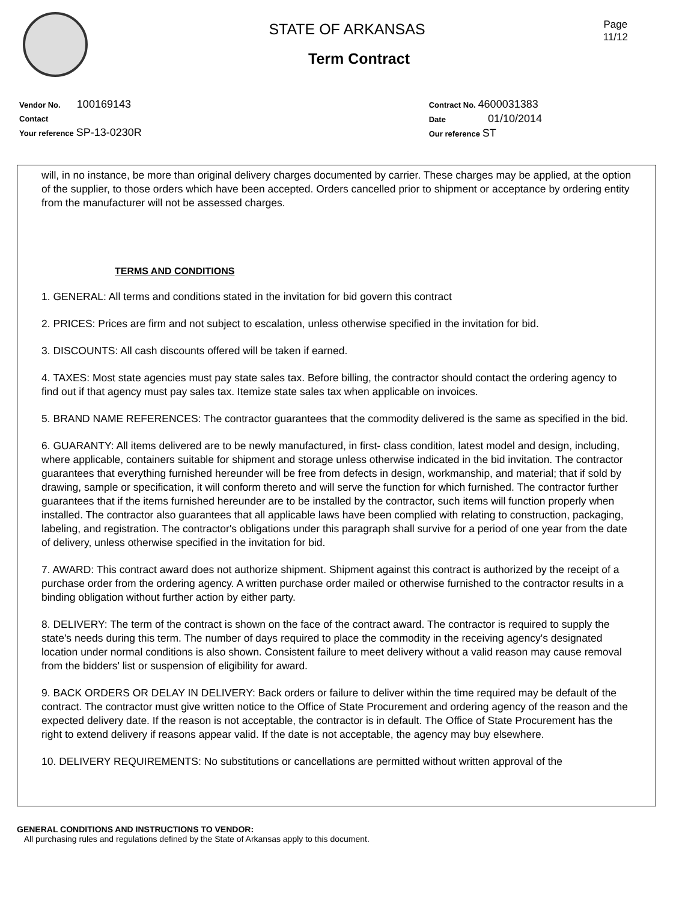Page
11/12
STATE OF ARKANSAS
Term Contract
Vendor No. 100169143
Contact
Your reference SP-13-0230R
Contract No. 4600031383
Date 01/10/2014
Our reference ST
will, in no instance, be more than original delivery charges documented by carrier. These charges may be applied, at the option of the supplier, to those orders which have been accepted. Orders cancelled prior to shipment or acceptance by ordering entity from the manufacturer will not be assessed charges.
TERMS AND CONDITIONS
1. GENERAL: All terms and conditions stated in the invitation for bid govern this contract
2. PRICES: Prices are firm and not subject to escalation, unless otherwise specified in the invitation for bid.
3. DISCOUNTS: All cash discounts offered will be taken if earned.
4. TAXES: Most state agencies must pay state sales tax. Before billing, the contractor should contact the ordering agency to find out if that agency must pay sales tax. Itemize state sales tax when applicable on invoices.
5. BRAND NAME REFERENCES: The contractor guarantees that the commodity delivered is the same as specified in the bid.
6. GUARANTY: All items delivered are to be newly manufactured, in first- class condition, latest model and design, including, where applicable, containers suitable for shipment and storage unless otherwise indicated in the bid invitation. The contractor guarantees that everything furnished hereunder will be free from defects in design, workmanship, and material; that if sold by drawing, sample or specification, it will conform thereto and will serve the function for which furnished. The contractor further guarantees that if the items furnished hereunder are to be installed by the contractor, such items will function properly when installed. The contractor also guarantees that all applicable laws have been complied with relating to construction, packaging, labeling, and registration. The contractor's obligations under this paragraph shall survive for a period of one year from the date of delivery, unless otherwise specified in the invitation for bid.
7. AWARD: This contract award does not authorize shipment. Shipment against this contract is authorized by the receipt of a purchase order from the ordering agency. A written purchase order mailed or otherwise furnished to the contractor results in a binding obligation without further action by either party.
8. DELIVERY: The term of the contract is shown on the face of the contract award. The contractor is required to supply the state's needs during this term. The number of days required to place the commodity in the receiving agency's designated location under normal conditions is also shown. Consistent failure to meet delivery without a valid reason may cause removal from the bidders' list or suspension of eligibility for award.
9. BACK ORDERS OR DELAY IN DELIVERY: Back orders or failure to deliver within the time required may be default of the contract. The contractor must give written notice to the Office of State Procurement and ordering agency of the reason and the expected delivery date. If the reason is not acceptable, the contractor is in default. The Office of State Procurement has the right to extend delivery if reasons appear valid. If the date is not acceptable, the agency may buy elsewhere.
10. DELIVERY REQUIREMENTS: No substitutions or cancellations are permitted without written approval of the
GENERAL CONDITIONS AND INSTRUCTIONS TO VENDOR:
All purchasing rules and regulations defined by the State of Arkansas apply to this document.